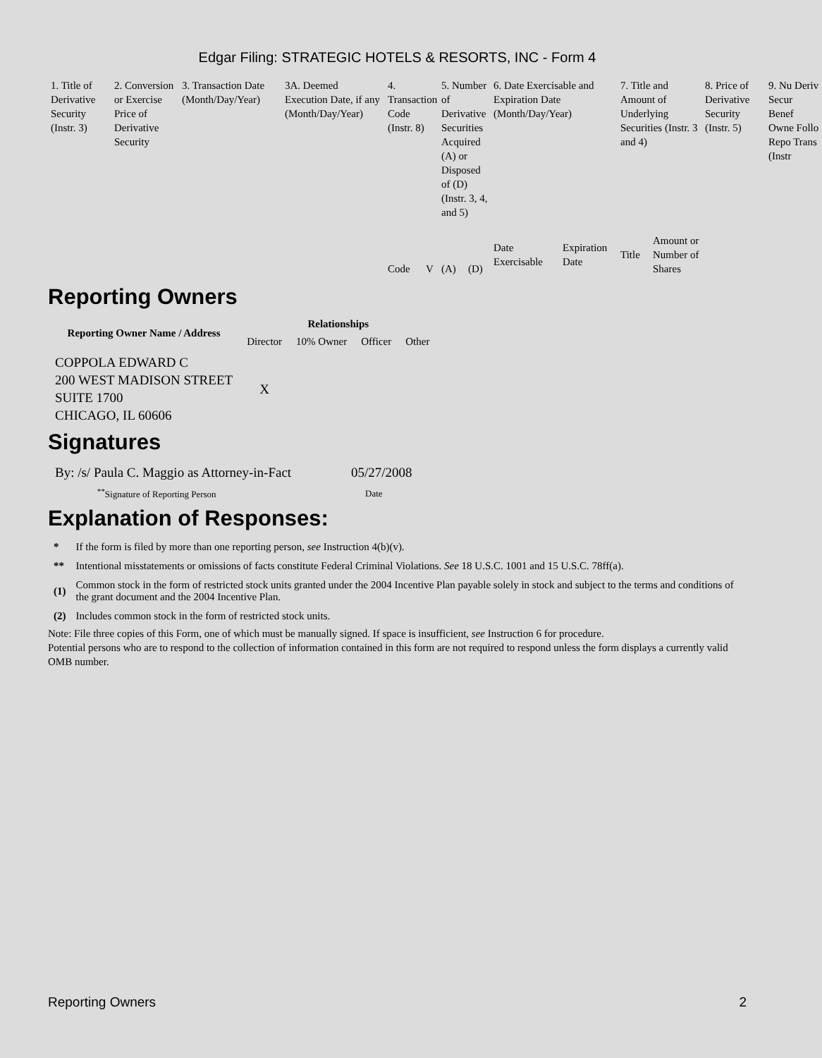Edgar Filing: STRATEGIC HOTELS & RESORTS, INC - Form 4
| 1. Title of Derivative Security (Instr. 3) | 2. Conversion or Exercise Price of Derivative Security | 3. Transaction Date (Month/Day/Year) | 3A. Deemed Execution Date, if any (Month/Day/Year) | 4. Transaction Code (Instr. 8) | | 5. Number of Derivative Securities Acquired (A) or Disposed of (D) (Instr. 3, 4, and 5) | | 6. Date Exercisable and Expiration Date (Month/Day/Year) | | 7. Title and Amount of Underlying Securities (Instr. 3 and 4) | | 8. Price of Derivative Security (Instr. 5) | 9. Nu Deriv Secur Benef Owne Follo Repo Trans (Instr |
| | | | | Code | V | (A) | (D) | Date Exercisable | Expiration Date | Title | Amount or Number of Shares | | |
Reporting Owners
| Reporting Owner Name / Address | Relationships | | | |
| --- | --- | --- | --- | --- |
| | Director | 10% Owner | Officer | Other |
| COPPOLA EDWARD C 200 WEST MADISON STREET SUITE 1700 CHICAGO, IL 60606 | X | | | |
Signatures
| By: /s/ Paula C. Maggio as Attorney-in-Fact | 05/27/2008 |
| <sup>**</sup> Signature of Reporting Person | Date |
Explanation of Responses:
| * | If the form is filed by more than one reporting person, see Instruction 4(b)(v). |
| ** | Intentional misstatements or omissions of facts constitute Federal Criminal Violations. See 18 U.S.C. 1001 and 15 U.S.C. 78ff(a). |
| (1) | Common stock in the form of restricted stock units granted under the 2004 Incentive Plan payable solely in stock and subject to the terms and conditions of the grant document and the 2004 Incentive Plan. |
| (2) | Includes common stock in the form of restricted stock units. |
Note: File three copies of this Form, one of which must be manually signed. If space is insufficient, see Instruction 6 for procedure.
Potential persons who are to respond to the collection of information contained in this form are not required to respond unless the form displays a currently valid OMB number.
Reporting Owners 2